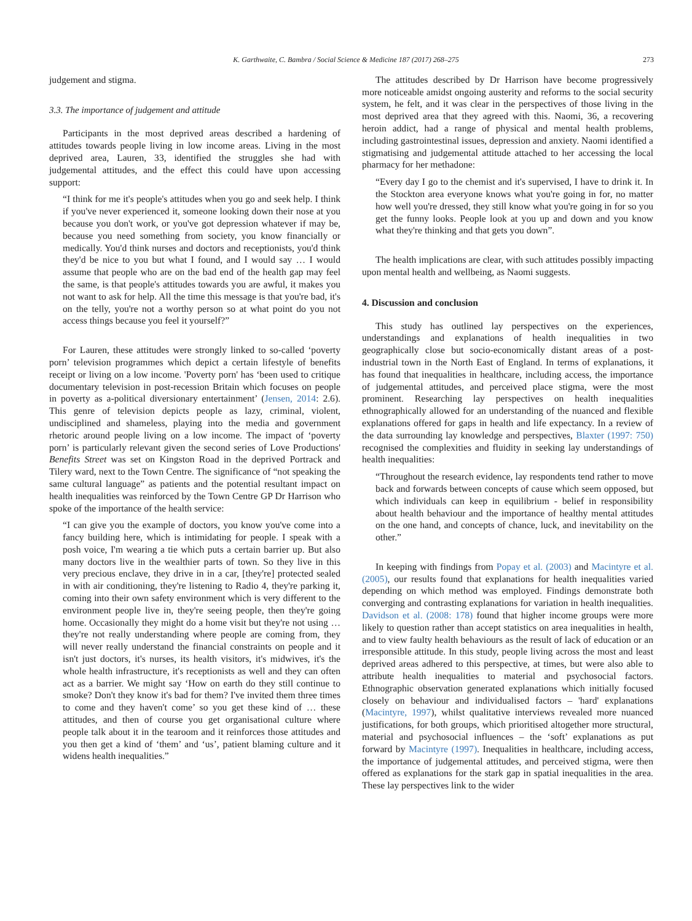K. Garthwaite, C. Bambra / Social Science & Medicine 187 (2017) 268–275 273
judgement and stigma.
3.3. The importance of judgement and attitude
Participants in the most deprived areas described a hardening of attitudes towards people living in low income areas. Living in the most deprived area, Lauren, 33, identified the struggles she had with judgemental attitudes, and the effect this could have upon accessing support:
“I think for me it's people's attitudes when you go and seek help. I think if you've never experienced it, someone looking down their nose at you because you don't work, or you've got depression whatever if may be, because you need something from society, you know financially or medically. You'd think nurses and doctors and receptionists, you'd think they'd be nice to you but what I found, and I would say … I would assume that people who are on the bad end of the health gap may feel the same, is that people's attitudes towards you are awful, it makes you not want to ask for help. All the time this message is that you're bad, it's on the telly, you're not a worthy person so at what point do you not access things because you feel it yourself?”
For Lauren, these attitudes were strongly linked to so-called ‘poverty porn’ television programmes which depict a certain lifestyle of benefits receipt or living on a low income. 'Poverty porn' has ‘been used to critique documentary television in post-recession Britain which focuses on people in poverty as a-political diversionary entertainment’ (Jensen, 2014: 2.6). This genre of television depicts people as lazy, criminal, violent, undisciplined and shameless, playing into the media and government rhetoric around people living on a low income. The impact of ‘poverty porn’ is particularly relevant given the second series of Love Productions' Benefits Street was set on Kingston Road in the deprived Portrack and Tilery ward, next to the Town Centre. The significance of “not speaking the same cultural language” as patients and the potential resultant impact on health inequalities was reinforced by the Town Centre GP Dr Harrison who spoke of the importance of the health service:
“I can give you the example of doctors, you know you've come into a fancy building here, which is intimidating for people. I speak with a posh voice, I'm wearing a tie which puts a certain barrier up. But also many doctors live in the wealthier parts of town. So they live in this very precious enclave, they drive in in a car, [they're] protected sealed in with air conditioning, they're listening to Radio 4, they're parking it, coming into their own safety environment which is very different to the environment people live in, they're seeing people, then they're going home. Occasionally they might do a home visit but they're not using … they're not really understanding where people are coming from, they will never really understand the financial constraints on people and it isn't just doctors, it's nurses, its health visitors, it's midwives, it's the whole health infrastructure, it's receptionists as well and they can often act as a barrier. We might say ‘How on earth do they still continue to smoke? Don't they know it's bad for them? I've invited them three times to come and they haven't come’ so you get these kind of … these attitudes, and then of course you get organisational culture where people talk about it in the tearoom and it reinforces those attitudes and you then get a kind of ‘them’ and ‘us’, patient blaming culture and it widens health inequalities.”
The attitudes described by Dr Harrison have become progressively more noticeable amidst ongoing austerity and reforms to the social security system, he felt, and it was clear in the perspectives of those living in the most deprived area that they agreed with this. Naomi, 36, a recovering heroin addict, had a range of physical and mental health problems, including gastrointestinal issues, depression and anxiety. Naomi identified a stigmatising and judgemental attitude attached to her accessing the local pharmacy for her methadone:
“Every day I go to the chemist and it's supervised, I have to drink it. In the Stockton area everyone knows what you're going in for, no matter how well you're dressed, they still know what you're going in for so you get the funny looks. People look at you up and down and you know what they're thinking and that gets you down”.
The health implications are clear, with such attitudes possibly impacting upon mental health and wellbeing, as Naomi suggests.
4. Discussion and conclusion
This study has outlined lay perspectives on the experiences, understandings and explanations of health inequalities in two geographically close but socio-economically distant areas of a post-industrial town in the North East of England. In terms of explanations, it has found that inequalities in healthcare, including access, the importance of judgemental attitudes, and perceived place stigma, were the most prominent. Researching lay perspectives on health inequalities ethnographically allowed for an understanding of the nuanced and flexible explanations offered for gaps in health and life expectancy. In a review of the data surrounding lay knowledge and perspectives, Blaxter (1997: 750) recognised the complexities and fluidity in seeking lay understandings of health inequalities:
“Throughout the research evidence, lay respondents tend rather to move back and forwards between concepts of cause which seem opposed, but which individuals can keep in equilibrium - belief in responsibility about health behaviour and the importance of healthy mental attitudes on the one hand, and concepts of chance, luck, and inevitability on the other.”
In keeping with findings from Popay et al. (2003) and Macintyre et al. (2005), our results found that explanations for health inequalities varied depending on which method was employed. Findings demonstrate both converging and contrasting explanations for variation in health inequalities. Davidson et al. (2008: 178) found that higher income groups were more likely to question rather than accept statistics on area inequalities in health, and to view faulty health behaviours as the result of lack of education or an irresponsible attitude. In this study, people living across the most and least deprived areas adhered to this perspective, at times, but were also able to attribute health inequalities to material and psychosocial factors. Ethnographic observation generated explanations which initially focused closely on behaviour and individualised factors – 'hard' explanations (Macintyre, 1997), whilst qualitative interviews revealed more nuanced justifications, for both groups, which prioritised altogether more structural, material and psychosocial influences – the ‘soft’ explanations as put forward by Macintyre (1997). Inequalities in healthcare, including access, the importance of judgemental attitudes, and perceived stigma, were then offered as explanations for the stark gap in spatial inequalities in the area. These lay perspectives link to the wider